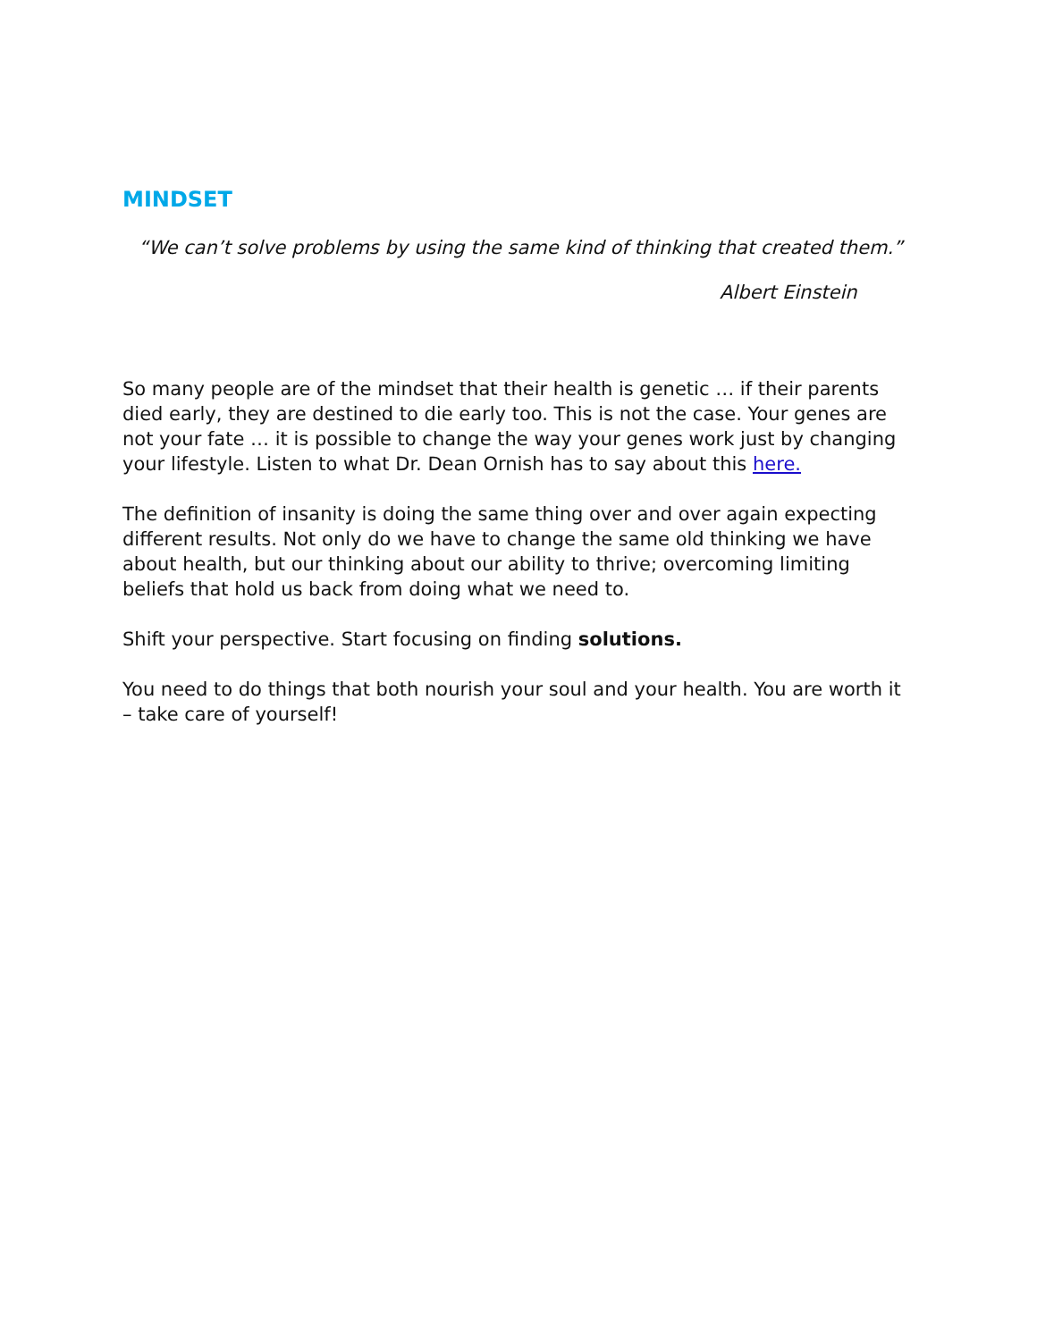MINDSET
“We can’t solve problems by using the same kind of thinking that created them.”
Albert Einstein
So many people are of the mindset that their health is genetic … if their parents died early, they are destined to die early too. This is not the case. Your genes are not your fate … it is possible to change the way your genes work just by changing your lifestyle. Listen to what Dr. Dean Ornish has to say about this here.
The definition of insanity is doing the same thing over and over again expecting different results. Not only do we have to change the same old thinking we have about health, but our thinking about our ability to thrive; overcoming limiting beliefs that hold us back from doing what we need to.
Shift your perspective. Start focusing on finding solutions.
You need to do things that both nourish your soul and your health. You are worth it – take care of yourself!